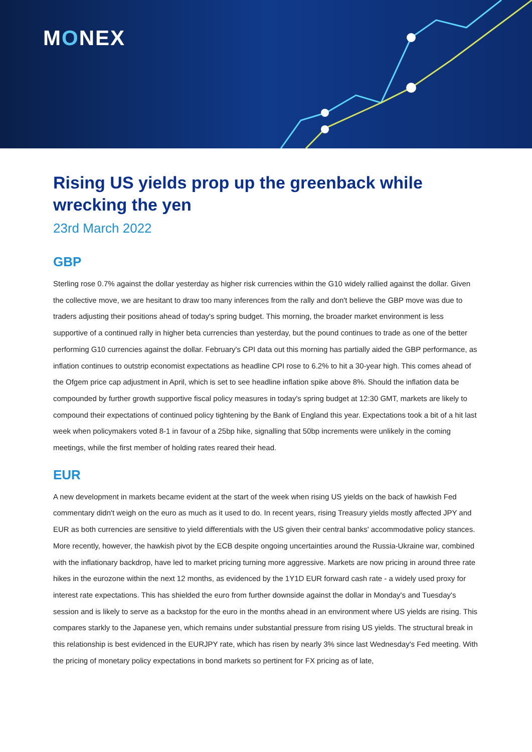MONEX
Rising US yields prop up the greenback while wrecking the yen
23rd March 2022
GBP
Sterling rose 0.7% against the dollar yesterday as higher risk currencies within the G10 widely rallied against the dollar. Given the collective move, we are hesitant to draw too many inferences from the rally and don't believe the GBP move was due to traders adjusting their positions ahead of today's spring budget. This morning, the broader market environment is less supportive of a continued rally in higher beta currencies than yesterday, but the pound continues to trade as one of the better performing G10 currencies against the dollar. February's CPI data out this morning has partially aided the GBP performance, as inflation continues to outstrip economist expectations as headline CPI rose to 6.2% to hit a 30-year high. This comes ahead of the Ofgem price cap adjustment in April, which is set to see headline inflation spike above 8%. Should the inflation data be compounded by further growth supportive fiscal policy measures in today's spring budget at 12:30 GMT, markets are likely to compound their expectations of continued policy tightening by the Bank of England this year. Expectations took a bit of a hit last week when policymakers voted 8-1 in favour of a 25bp hike, signalling that 50bp increments were unlikely in the coming meetings, while the first member of holding rates reared their head.
EUR
A new development in markets became evident at the start of the week when rising US yields on the back of hawkish Fed commentary didn't weigh on the euro as much as it used to do. In recent years, rising Treasury yields mostly affected JPY and EUR as both currencies are sensitive to yield differentials with the US given their central banks' accommodative policy stances. More recently, however, the hawkish pivot by the ECB despite ongoing uncertainties around the Russia-Ukraine war, combined with the inflationary backdrop, have led to market pricing turning more aggressive. Markets are now pricing in around three rate hikes in the eurozone within the next 12 months, as evidenced by the 1Y1D EUR forward cash rate - a widely used proxy for interest rate expectations. This has shielded the euro from further downside against the dollar in Monday's and Tuesday's session and is likely to serve as a backstop for the euro in the months ahead in an environment where US yields are rising. This compares starkly to the Japanese yen, which remains under substantial pressure from rising US yields. The structural break in this relationship is best evidenced in the EURJPY rate, which has risen by nearly 3% since last Wednesday's Fed meeting. With the pricing of monetary policy expectations in bond markets so pertinent for FX pricing as of late,